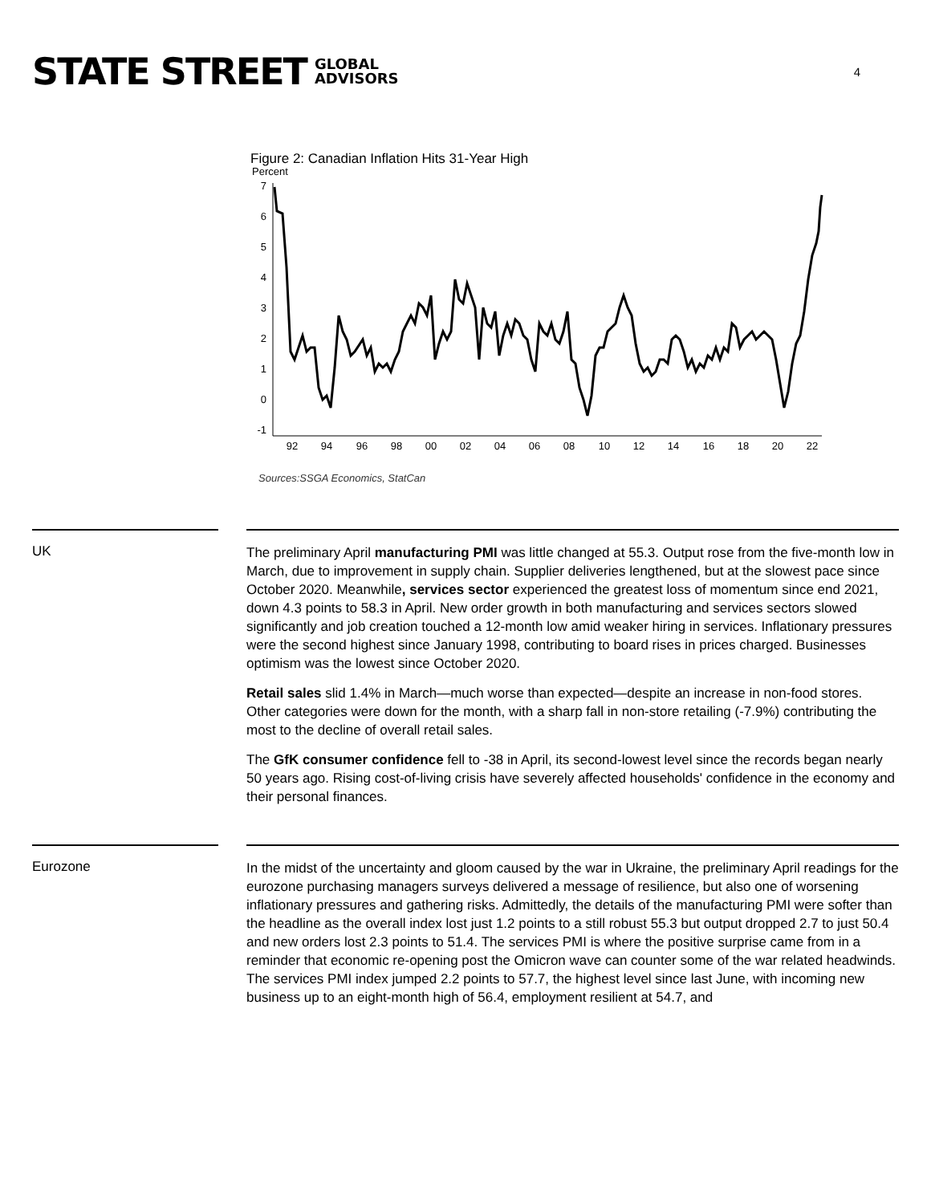STATE STREET GLOBAL
ADVISORS
4
Figure 2: Canadian Inflation Hits 31-Year High
Percent
7
6
5
4
3
2
1
0
-1
92
94
96
98
00
02
04
06
08
10
12
14
16
18
20
22
Sources:SSGA Economics, StatCan
UK
The preliminary April manufacturing PMI was little changed at 55.3. Output rose from the five-month low in March, due to improvement in supply chain. Supplier deliveries lengthened, but at the slowest pace since October 2020. Meanwhile, services sector experienced the greatest loss of momentum since end 2021, down 4.3 points to 58.3 in April. New order growth in both manufacturing and services sectors slowed significantly and job creation touched a 12-month low amid weaker hiring in services. Inflationary pressures were the second highest since January 1998, contributing to board rises in prices charged. Businesses optimism was the lowest since October 2020.
Retail sales slid 1.4% in March—much worse than expected—despite an increase in non-food stores. Other categories were down for the month, with a sharp fall in non-store retailing (-7.9%) contributing the most to the decline of overall retail sales.
The GfK consumer confidence fell to -38 in April, its second-lowest level since the records began nearly 50 years ago. Rising cost-of-living crisis have severely affected households' confidence in the economy and their personal finances.
Eurozone
In the midst of the uncertainty and gloom caused by the war in Ukraine, the preliminary April readings for the eurozone purchasing managers surveys delivered a message of resilience, but also one of worsening inflationary pressures and gathering risks. Admittedly, the details of the manufacturing PMI were softer than the headline as the overall index lost just 1.2 points to a still robust 55.3 but output dropped 2.7 to just 50.4 and new orders lost 2.3 points to 51.4. The services PMI is where the positive surprise came from in a reminder that economic re-opening post the Omicron wave can counter some of the war related headwinds. The services PMI index jumped 2.2 points to 57.7, the highest level since last June, with incoming new business up to an eight-month high of 56.4, employment resilient at 54.7, and